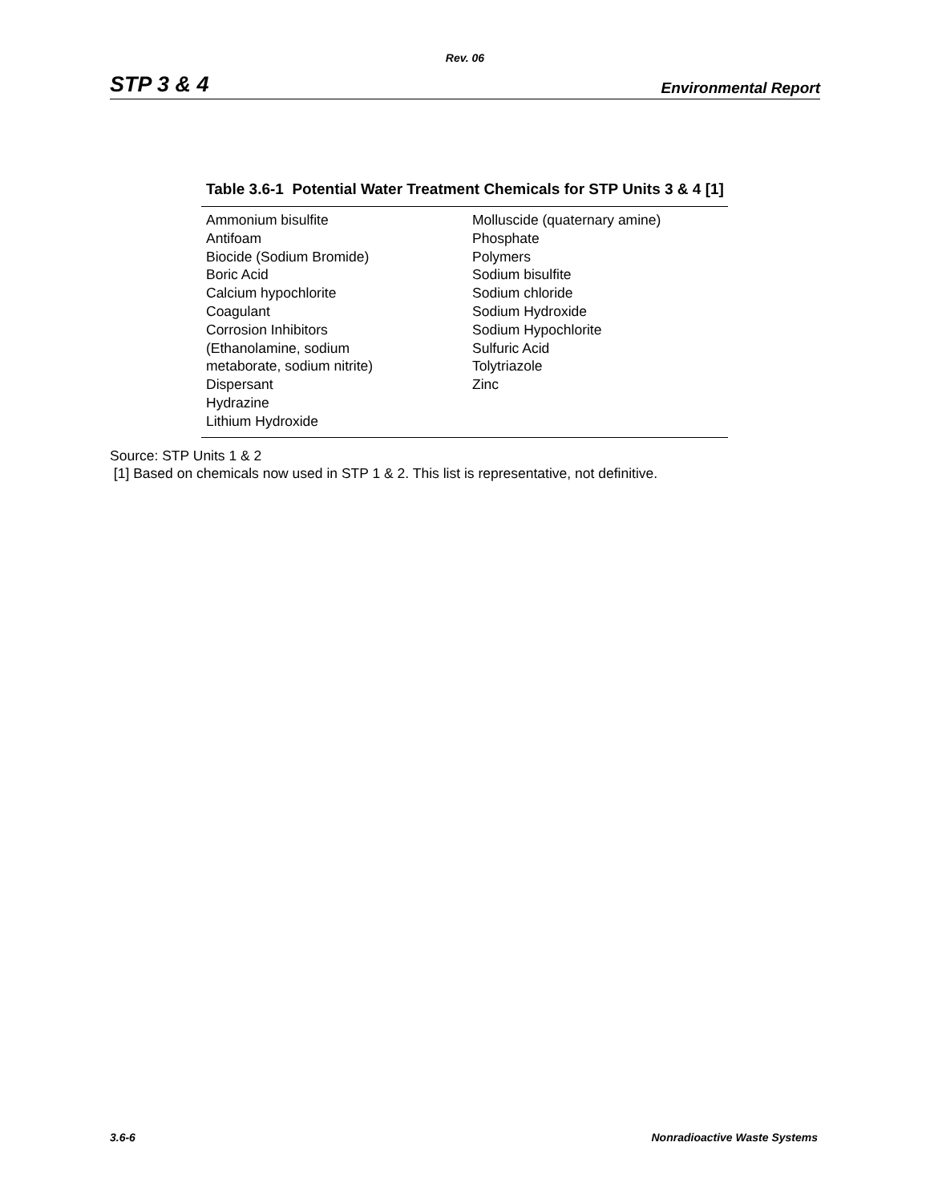Rev. 06
STP 3 & 4 Environmental Report
Table 3.6-1 Potential Water Treatment Chemicals for STP Units 3 & 4 [1]
| Ammonium bisulfite Antifoam Biocide (Sodium Bromide) Boric Acid Calcium hypochlorite Coagulant Corrosion Inhibitors (Ethanolamine, sodium metaborate, sodium nitrite) Dispersant Hydrazine Lithium Hydroxide | Molluscide (quaternary amine) Phosphate Polymers Sodium bisulfite Sodium chloride Sodium Hydroxide Sodium Hypochlorite Sulfuric Acid Tolytriazole Zinc |
Source: STP Units 1 & 2
[1] Based on chemicals now used in STP 1 & 2. This list is representative, not definitive.
3.6-6 Nonradioactive Waste Systems